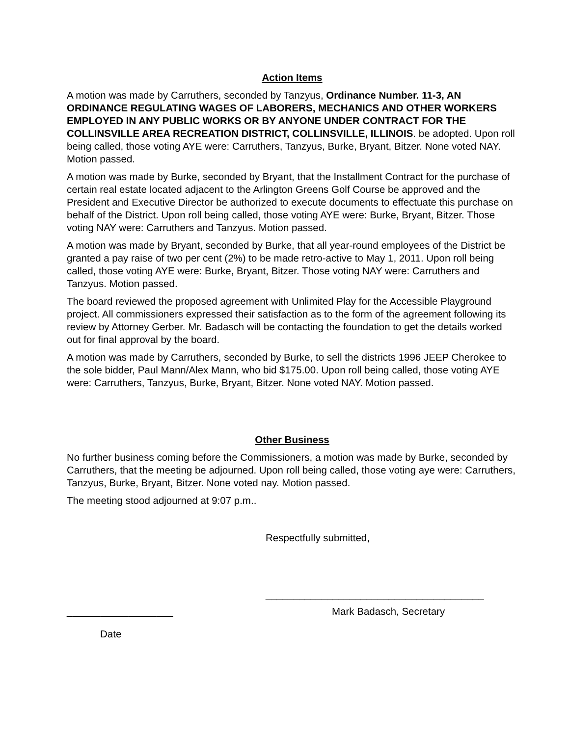Action Items
A motion was made by Carruthers, seconded by Tanzyus, Ordinance Number. 11-3, AN ORDINANCE REGULATING WAGES OF LABORERS, MECHANICS AND OTHER WORKERS EMPLOYED IN ANY PUBLIC WORKS OR BY ANYONE UNDER CONTRACT FOR THE COLLINSVILLE AREA RECREATION DISTRICT, COLLINSVILLE, ILLINOIS. be adopted. Upon roll being called, those voting AYE were: Carruthers, Tanzyus, Burke, Bryant, Bitzer. None voted NAY. Motion passed.
A motion was made by Burke, seconded by Bryant, that the Installment Contract for the purchase of certain real estate located adjacent to the Arlington Greens Golf Course be approved and the President and Executive Director be authorized to execute documents to effectuate this purchase on behalf of the District. Upon roll being called, those voting AYE were: Burke, Bryant, Bitzer. Those voting NAY were: Carruthers and Tanzyus. Motion passed.
A motion was made by Bryant, seconded by Burke, that all year-round employees of the District be granted a pay raise of two per cent (2%) to be made retro-active to May 1, 2011. Upon roll being called, those voting AYE were: Burke, Bryant, Bitzer. Those voting NAY were: Carruthers and Tanzyus. Motion passed.
The board reviewed the proposed agreement with Unlimited Play for the Accessible Playground project. All commissioners expressed their satisfaction as to the form of the agreement following its review by Attorney Gerber. Mr. Badasch will be contacting the foundation to get the details worked out for final approval by the board.
A motion was made by Carruthers, seconded by Burke, to sell the districts 1996 JEEP Cherokee to the sole bidder, Paul Mann/Alex Mann, who bid $175.00. Upon roll being called, those voting AYE were: Carruthers, Tanzyus, Burke, Bryant, Bitzer. None voted NAY. Motion passed.
Other Business
No further business coming before the Commissioners, a motion was made by Burke, seconded by Carruthers, that the meeting be adjourned. Upon roll being called, those voting aye were: Carruthers, Tanzyus, Burke, Bryant, Bitzer. None voted nay. Motion passed.
The meeting stood adjourned at 9:07 p.m..
Respectfully submitted,
_______________________________________
___________________ Mark Badasch, Secretary
Date